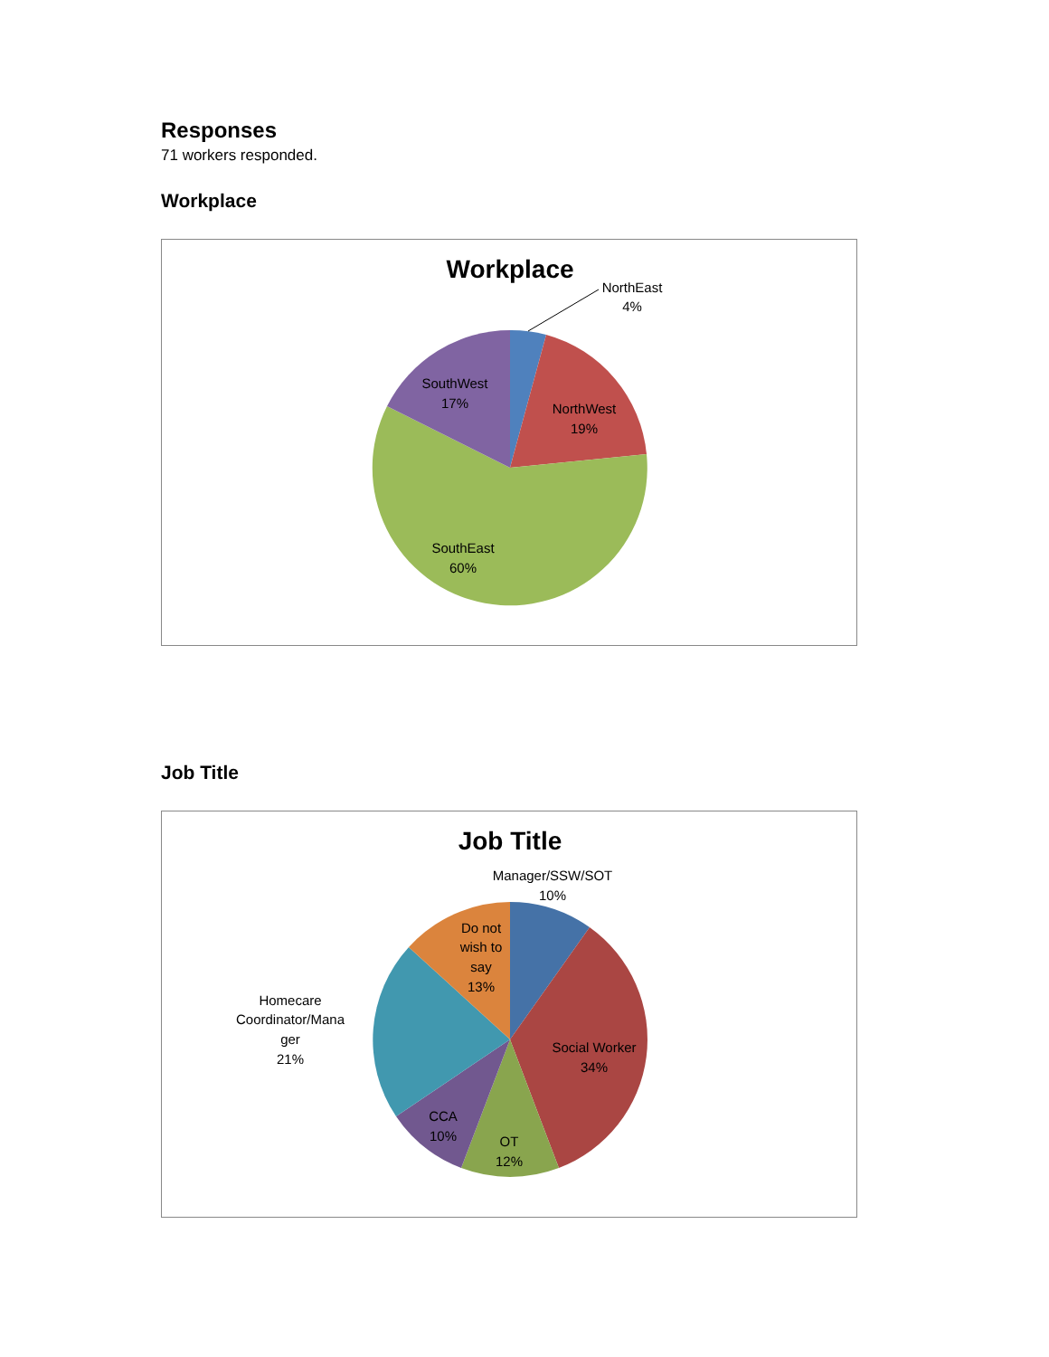Responses
71 workers responded.
Workplace
Workplace
NorthEast
4%
NorthWest
19%
SouthWest
17%
SouthEast
60%
Job Title
Job Title
Manager/SSW/SOT
10%
Do not
wish to
say
13%
Homecare
Coordinator/Mana
ger
21%
Social Worker
34%
CCA
10%
OT
12%